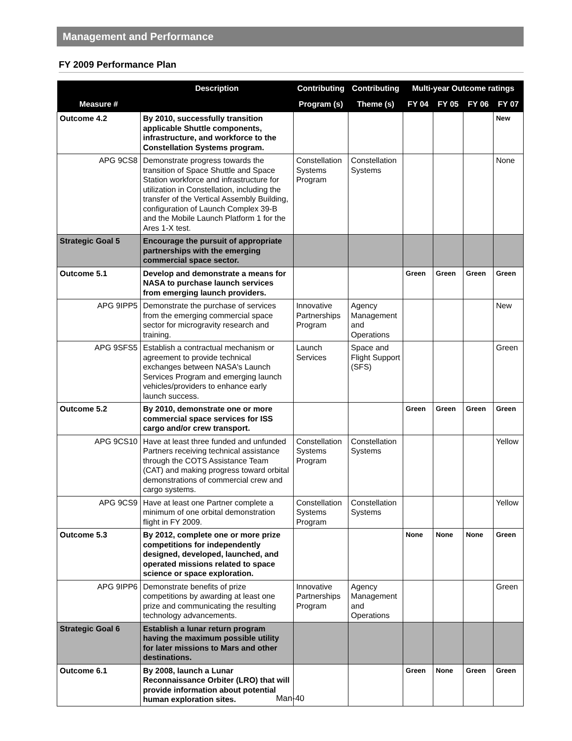Management and Performance
FY 2009 Performance Plan
| Measure # | Description | Contributing | Contributing | Multi-year Outcome ratings | | | |
| --- | --- | --- | --- | --- | --- | --- | --- |
| | | Program (s) | Theme (s) | FY 04 | FY 05 | FY 06 | FY 07 |
| Outcome 4.2 | By 2010, successfully transition applicable Shuttle components, infrastructure, and workforce to the Constellation Systems program. | | | | | | New |
| APG 9CS8 | Demonstrate progress towards the transition of Space Shuttle and Space Station workforce and infrastructure for utilization in Constellation, including the transfer of the Vertical Assembly Building, configuration of Launch Complex 39-B and the Mobile Launch Platform 1 for the Ares 1-X test. | Constellation Systems Program | Constellation Systems | | | | None |
| Strategic Goal 5 | Encourage the pursuit of appropriate partnerships with the emerging commercial space sector. | | | | | | |
| Outcome 5.1 | Develop and demonstrate a means for NASA to purchase launch services from emerging launch providers. | | | Green | Green | Green | Green |
| APG 9IPP5 | Demonstrate the purchase of services from the emerging commercial space sector for microgravity research and training. | Innovative Partnerships Program | Agency Management and Operations | | | | New |
| APG 9SFS5 | Establish a contractual mechanism or agreement to provide technical exchanges between NASA's Launch Services Program and emerging launch vehicles/providers to enhance early launch success. | Launch Services | Space and Flight Support (SFS) | | | | Green |
| Outcome 5.2 | By 2010, demonstrate one or more commercial space services for ISS cargo and/or crew transport. | | | Green | Green | Green | Green |
| APG 9CS10 | Have at least three funded and unfunded Partners receiving technical assistance through the COTS Assistance Team (CAT) and making progress toward orbital demonstrations of commercial crew and cargo systems. | Constellation Systems Program | Constellation Systems | | | | Yellow |
| APG 9CS9 | Have at least one Partner complete a minimum of one orbital demonstration flight in FY 2009. | Constellation Systems Program | Constellation Systems | | | | Yellow |
| Outcome 5.3 | By 2012, complete one or more prize competitions for independently designed, developed, launched, and operated missions related to space science or space exploration. | | | None | None | None | Green |
| APG 9IPP6 | Demonstrate benefits of prize competitions by awarding at least one prize and communicating the resulting technology advancements. | Innovative Partnerships Program | Agency Management and Operations | | | | Green |
| Strategic Goal 6 | Establish a lunar return program having the maximum possible utility for later missions to Mars and other destinations. | | | | | | |
| Outcome 6.1 | By 2008, launch a Lunar Reconnaissance Orbiter (LRO) that will provide information about potential human exploration sites. | | | Green | None | Green | Green |
Man-40